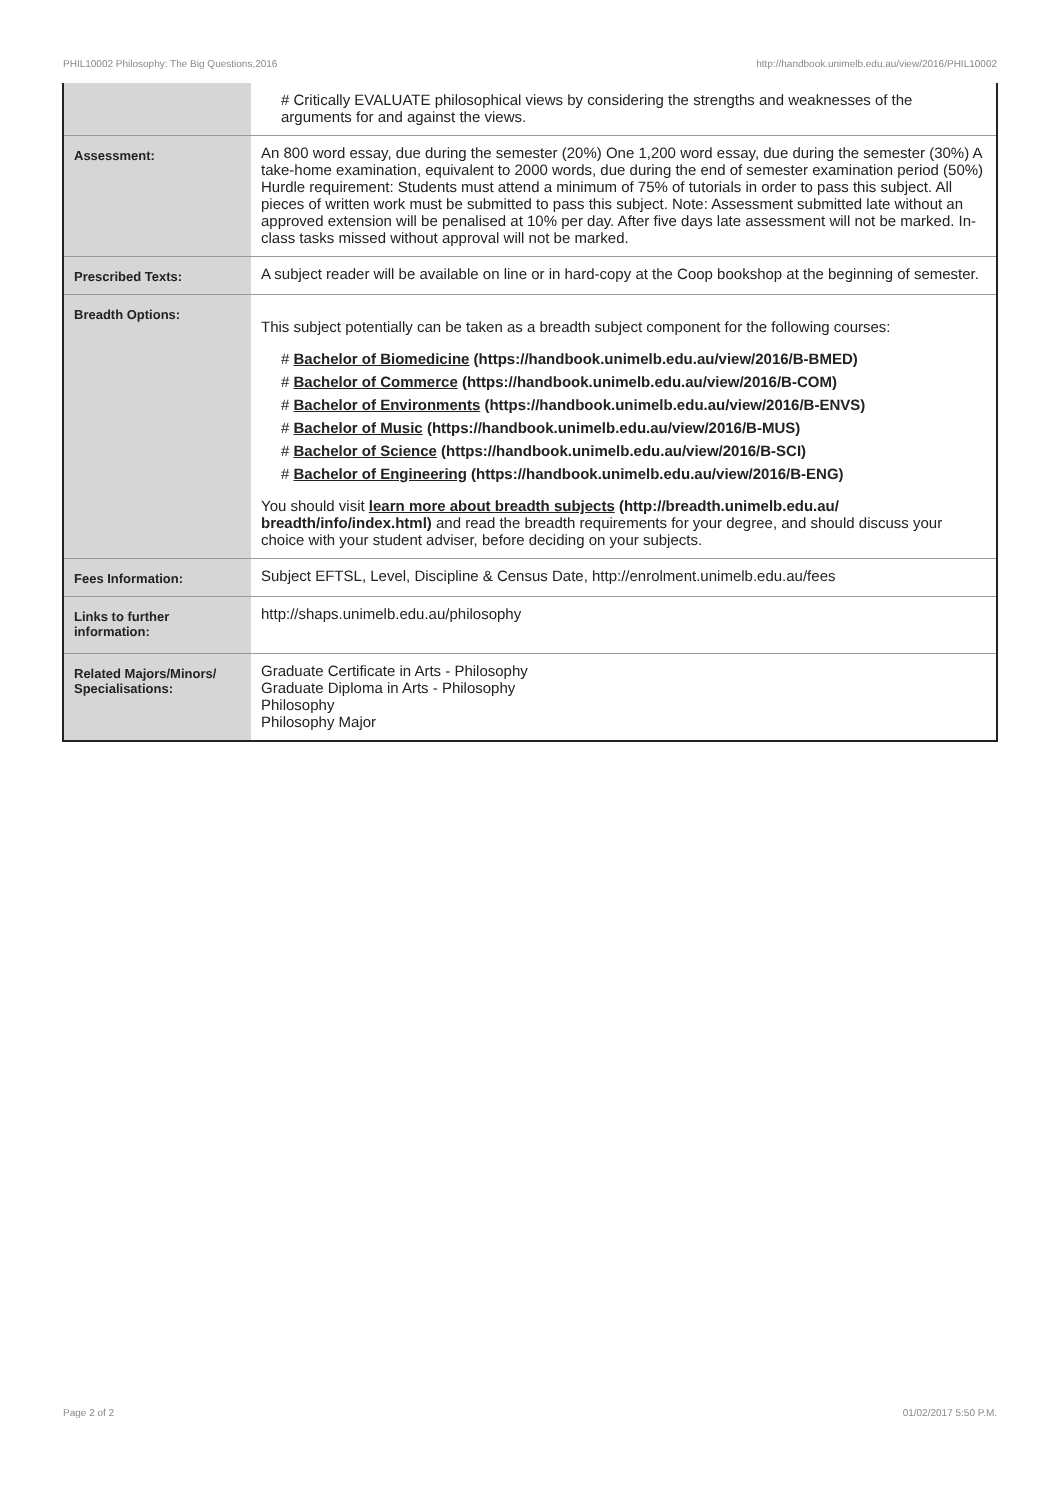PHIL10002 Philosophy: The Big Questions,2016 http://handbook.unimelb.edu.au/view/2016/PHIL10002
| | # Critically EVALUATE philosophical views by considering the strengths and weaknesses of the arguments for and against the views. |
| Assessment: | An 800 word essay, due during the semester (20%) One 1,200 word essay, due during the semester (30%) A take-home examination, equivalent to 2000 words, due during the end of semester examination period (50%) Hurdle requirement: Students must attend a minimum of 75% of tutorials in order to pass this subject. All pieces of written work must be submitted to pass this subject. Note: Assessment submitted late without an approved extension will be penalised at 10% per day. After five days late assessment will not be marked. In-class tasks missed without approval will not be marked. |
| Prescribed Texts: | A subject reader will be available on line or in hard-copy at the Coop bookshop at the beginning of semester. |
| Breadth Options: | This subject potentially can be taken as a breadth subject component for the following courses: # Bachelor of Biomedicine (https://handbook.unimelb.edu.au/view/2016/B-BMED) # Bachelor of Commerce (https://handbook.unimelb.edu.au/view/2016/B-COM) # Bachelor of Environments (https://handbook.unimelb.edu.au/view/2016/B-ENVS) # Bachelor of Music (https://handbook.unimelb.edu.au/view/2016/B-MUS) # Bachelor of Science (https://handbook.unimelb.edu.au/view/2016/B-SCI) # Bachelor of Engineering (https://handbook.unimelb.edu.au/view/2016/B-ENG) You should visit learn more about breadth subjects (http://breadth.unimelb.edu.au/ breadth/info/index.html) and read the breadth requirements for your degree, and should discuss your choice with your student adviser, before deciding on your subjects. |
| Fees Information: | Subject EFTSL, Level, Discipline & Census Date, http://enrolment.unimelb.edu.au/fees |
| Links to further information: | http://shaps.unimelb.edu.au/philosophy |
| Related Majors/Minors/ Specialisations: | Graduate Certificate in Arts - Philosophy Graduate Diploma in Arts - Philosophy Philosophy Philosophy Major |
Page 2 of 2 01/02/2017 5:50 P.M.